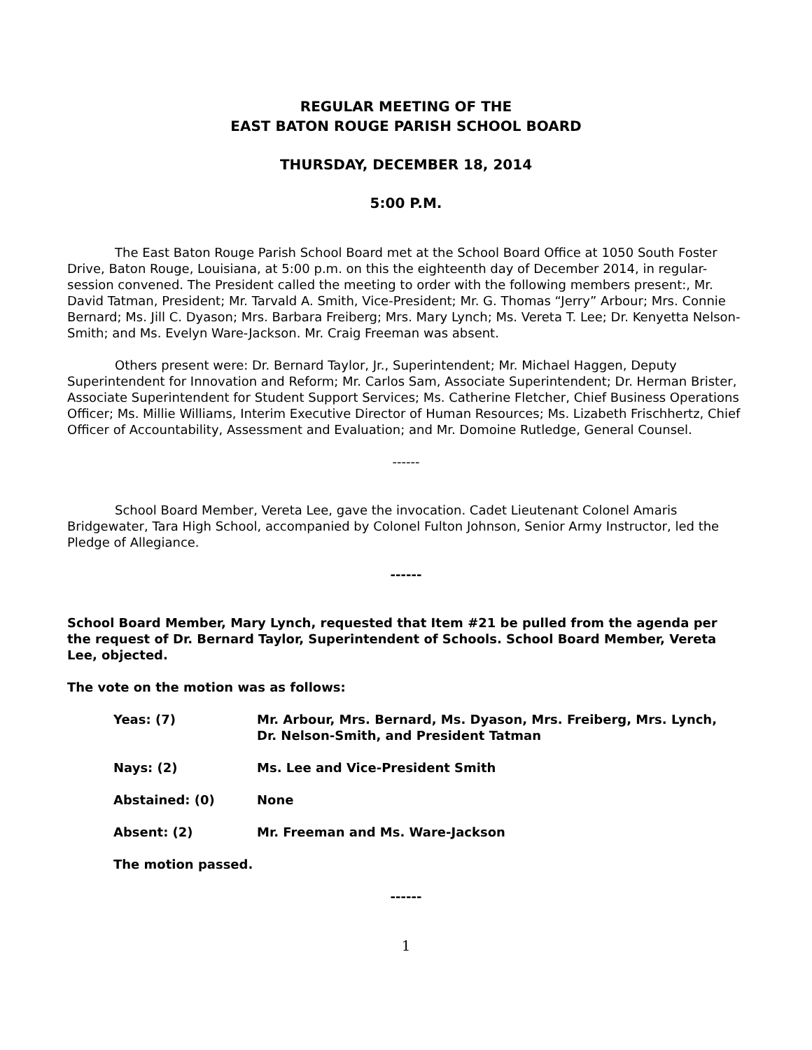REGULAR MEETING OF THE
EAST BATON ROUGE PARISH SCHOOL BOARD
THURSDAY, DECEMBER 18, 2014
5:00 P.M.
The East Baton Rouge Parish School Board met at the School Board Office at 1050 South Foster Drive, Baton Rouge, Louisiana, at 5:00 p.m. on this the eighteenth day of December 2014, in regular-session convened. The President called the meeting to order with the following members present:, Mr. David Tatman, President; Mr. Tarvald A. Smith, Vice-President; Mr. G. Thomas “Jerry” Arbour; Mrs. Connie Bernard; Ms. Jill C. Dyason; Mrs. Barbara Freiberg; Mrs. Mary Lynch; Ms. Vereta T. Lee; Dr. Kenyetta Nelson-Smith; and Ms. Evelyn Ware-Jackson. Mr. Craig Freeman was absent.
Others present were: Dr. Bernard Taylor, Jr., Superintendent; Mr. Michael Haggen, Deputy Superintendent for Innovation and Reform; Mr. Carlos Sam, Associate Superintendent; Dr. Herman Brister, Associate Superintendent for Student Support Services; Ms. Catherine Fletcher, Chief Business Operations Officer; Ms. Millie Williams, Interim Executive Director of Human Resources; Ms. Lizabeth Frischhertz, Chief Officer of Accountability, Assessment and Evaluation; and Mr. Domoine Rutledge, General Counsel.
------
School Board Member, Vereta Lee, gave the invocation. Cadet Lieutenant Colonel Amaris Bridgewater, Tara High School, accompanied by Colonel Fulton Johnson, Senior Army Instructor, led the Pledge of Allegiance.
------
School Board Member, Mary Lynch, requested that Item #21 be pulled from the agenda per the request of Dr. Bernard Taylor, Superintendent of Schools. School Board Member, Vereta Lee, objected.
The vote on the motion was as follows:
| Yeas: (7) | Mr. Arbour, Mrs. Bernard, Ms. Dyason, Mrs. Freiberg, Mrs. Lynch, Dr. Nelson-Smith, and President Tatman |
| Nays: (2) | Ms. Lee and Vice-President Smith |
| Abstained: (0) | None |
| Absent: (2) | Mr. Freeman and Ms. Ware-Jackson |
| The motion passed. | |
------
1